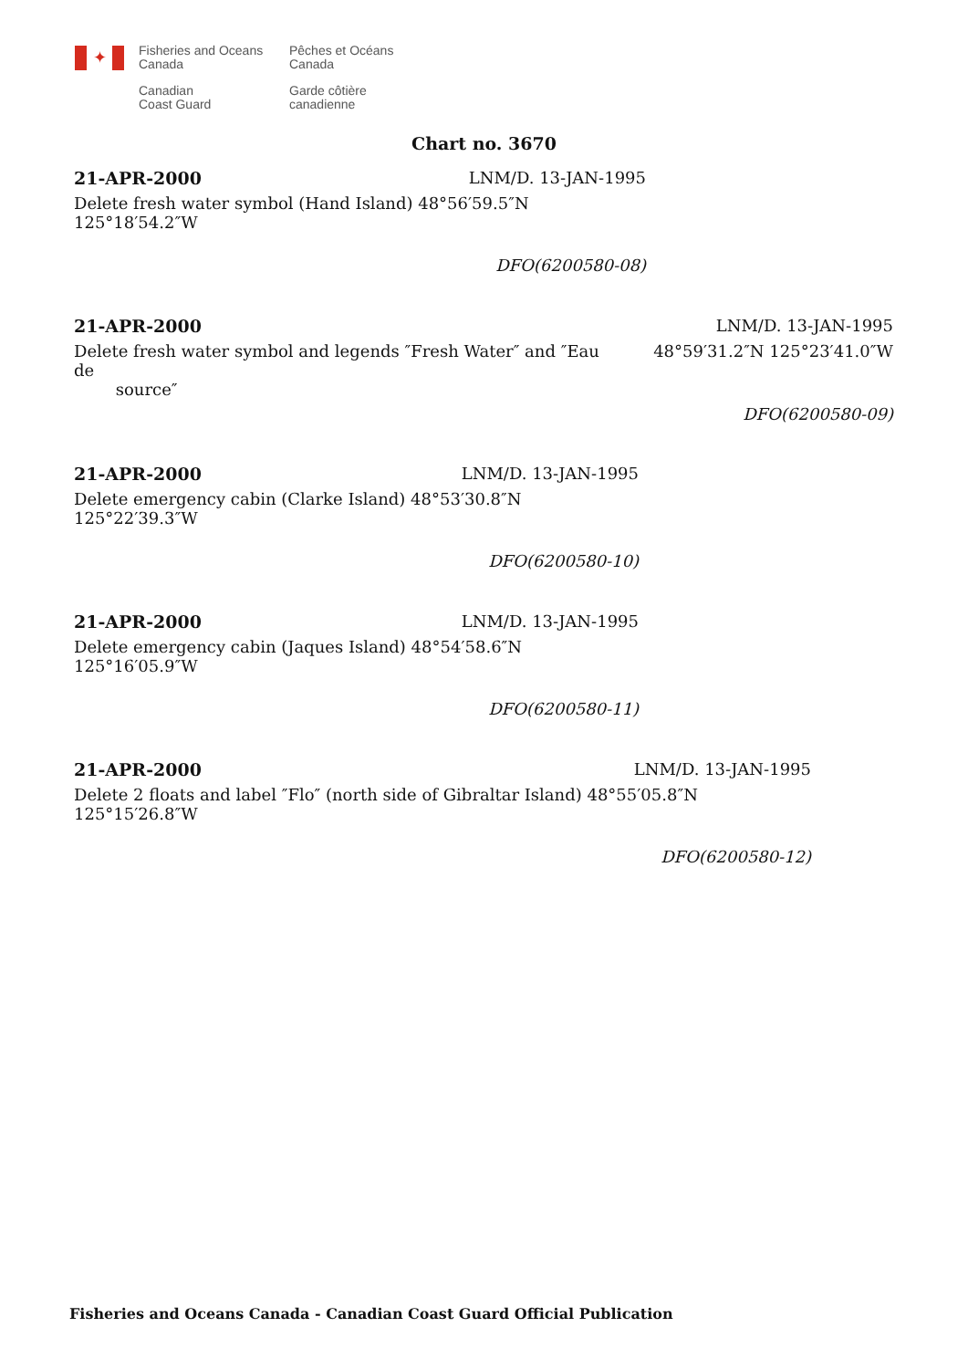✦
Fisheries and Oceans
Canada
Canadian
Coast Guard
Pêches et Océans
Canada
Garde côtière
canadienne
Chart no. 3670
21-APR-2000 LNM/D. 13-JAN-1995
Delete fresh water symbol (Hand Island) 48°56′59.5″N 125°18′54.2″W
DFO(6200580-08)
21-APR-2000 LNM/D. 13-JAN-1995
Delete fresh water symbol and legends ″Fresh Water″ and ″Eau de
source″
48°59′31.2″N 125°23′41.0″W
DFO(6200580-09)
21-APR-2000 LNM/D. 13-JAN-1995
Delete emergency cabin (Clarke Island) 48°53′30.8″N 125°22′39.3″W
DFO(6200580-10)
21-APR-2000 LNM/D. 13-JAN-1995
Delete emergency cabin (Jaques Island) 48°54′58.6″N 125°16′05.9″W
DFO(6200580-11)
21-APR-2000 LNM/D. 13-JAN-1995
Delete 2 floats and label ″Flo″ (north side of Gibraltar Island) 48°55′05.8″N 125°15′26.8″W
DFO(6200580-12)
Fisheries and Oceans Canada - Canadian Coast Guard Official Publication